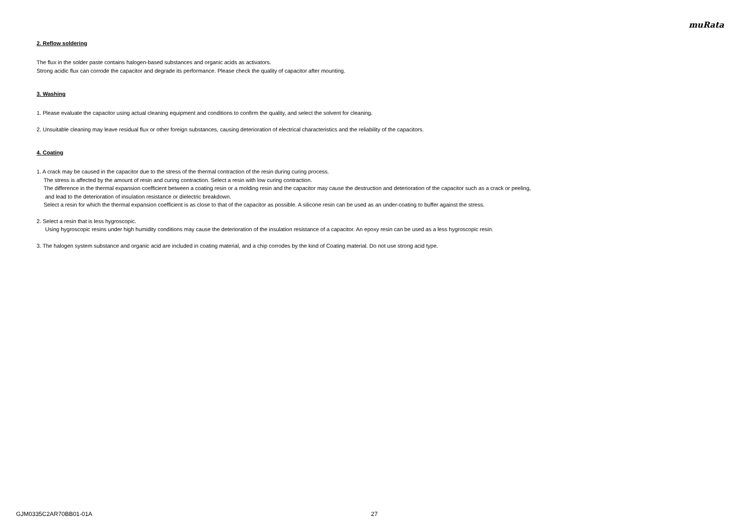muRata
2. Reflow soldering
The flux in the solder paste contains halogen-based substances and organic acids as activators.
Strong acidic flux can corrode the capacitor and degrade its performance. Please check the quality of capacitor after mounting.
3. Washing
1. Please evaluate the capacitor using actual cleaning equipment and conditions to confirm the quality, and select the solvent for cleaning.
2. Unsuitable cleaning may leave residual flux or other foreign substances, causing deterioration of electrical characteristics and the reliability of the capacitors.
4. Coating
1. A crack may be caused in the capacitor due to the stress of the thermal contraction of the resin during curing process.
The stress is affected by the amount of resin and curing contraction. Select a resin with low curing contraction.
The difference in the thermal expansion coefficient between a coating resin or a molding resin and the capacitor may cause the destruction and deterioration of the capacitor such as a crack or peeling,
and lead to the deterioration of insulation resistance or dielectric breakdown.
Select a resin for which the thermal expansion coefficient is as close to that of the capacitor as possible. A silicone resin can be used as an under-coating to buffer against the stress.
2. Select a resin that is less hygroscopic.
Using hygroscopic resins under high humidity conditions may cause the deterioration of the insulation resistance of a capacitor. An epoxy resin can be used as a less hygroscopic resin.
3. The halogen system substance and organic acid are included in coating material, and a chip corrodes by the kind of Coating material. Do not use strong acid type.
GJM0335C2AR70BB01-01A 27